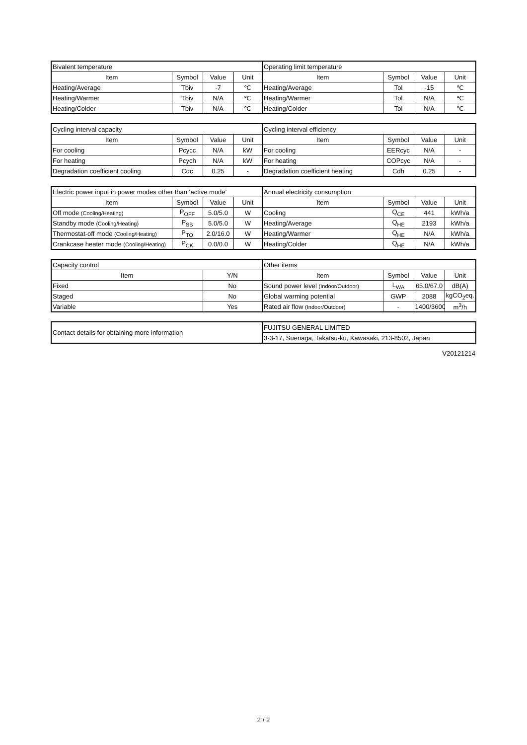| Bivalent temperature | | | | Operating limit temperature | | | |
| Item | Symbol | Value | Unit | Item | Symbol | Value | Unit |
| Heating/Average | Tbiv | -7 | ℃ | Heating/Average | Tol | -15 | ℃ |
| Heating/Warmer | Tbiv | N/A | ℃ | Heating/Warmer | Tol | N/A | ℃ |
| Heating/Colder | Tbiv | N/A | ℃ | Heating/Colder | Tol | N/A | ℃ |
| Cycling interval capacity | | | | Cycling interval efficiency | | | |
| Item | Symbol | Value | Unit | Item | Symbol | Value | Unit |
| For cooling | Pcycc | N/A | kW | For cooling | EERcyc | N/A | - |
| For heating | Pcych | N/A | kW | For heating | COPcyc | N/A | - |
| Degradation coefficient cooling | Cdc | 0.25 | - | Degradation coefficient heating | Cdh | 0.25 | - |
| Electric power input in power modes other than ‘active mode’ | | | | Annual electricity consumption | | | |
| Item | Symbol | Value | Unit | Item | Symbol | Value | Unit |
| Off mode (Cooling/Heating) | P<sub>OFF</sub> | 5.0/5.0 | W | Cooling | Q<sub>CE</sub> | 441 | kWh/a |
| Standby mode (Cooling/Heating) | P<sub>SB</sub> | 5.0/5.0 | W | Heating/Average | Q<sub>HE</sub> | 2193 | kWh/a |
| Thermostat-off mode (Cooling/Heating) | P<sub>TO</sub> | 2.0/16.0 | W | Heating/Warmer | Q<sub>HE</sub> | N/A | kWh/a |
| Crankcase heater mode (Cooling/Heating) | P<sub>CK</sub> | 0.0/0.0 | W | Heating/Colder | Q<sub>HE</sub> | N/A | kWh/a |
| Capacity control | | Other items | | | |
| Item | Y/N | Item | Symbol | Value | Unit |
| Fixed | No | Sound power level (Indoor/Outdoor) | L<sub>WA</sub> | 65.0/67.0 | dB(A) |
| Staged | No | Global warming potential | GWP | 2088 | kgCO<sub>2</sub>eq. |
| Variable | Yes | Rated air flow (Indoor/Outdoor) | - | 1400/3600 | m<sup>3</sup>/h |
| Contact details for obtaining more information | FUJITSU GENERAL LIMITED |
| | 3-3-17, Suenaga, Takatsu-ku, Kawasaki, 213-8502, Japan |
V20121214
2 / 2